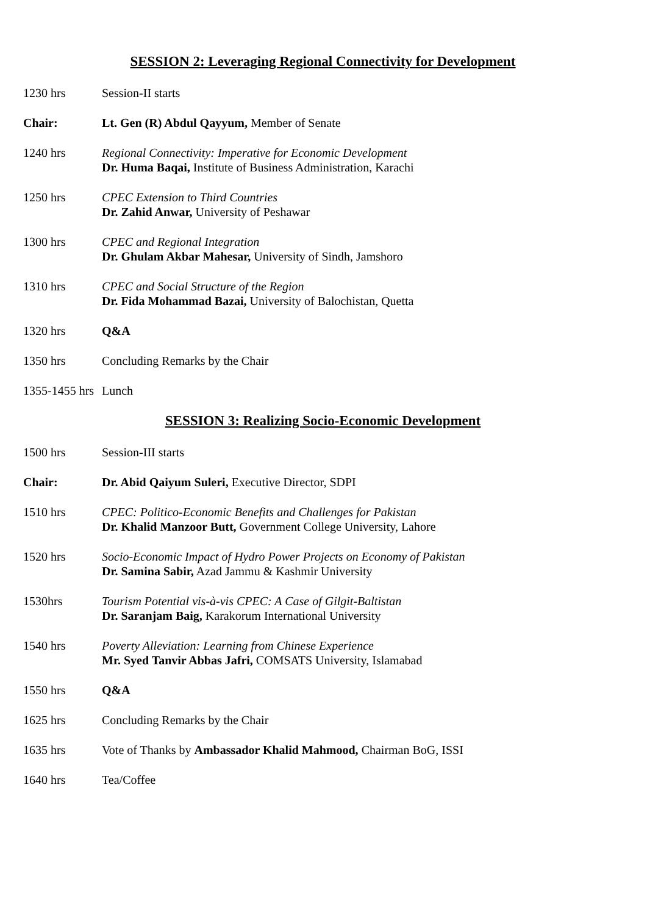SESSION 2: Leveraging Regional Connectivity for Development
1230 hrs Session-II starts
Chair: Lt. Gen (R) Abdul Qayyum, Member of Senate
1240 hrs Regional Connectivity: Imperative for Economic Development
Dr. Huma Baqai, Institute of Business Administration, Karachi
1250 hrs CPEC Extension to Third Countries
Dr. Zahid Anwar, University of Peshawar
1300 hrs CPEC and Regional Integration
Dr. Ghulam Akbar Mahesar, University of Sindh, Jamshoro
1310 hrs CPEC and Social Structure of the Region
Dr. Fida Mohammad Bazai, University of Balochistan, Quetta
1320 hrs Q&A
1350 hrs Concluding Remarks by the Chair
1355-1455 hrs
Lunch
SESSION 3: Realizing Socio-Economic Development
1500 hrs Session-III starts
Chair: Dr. Abid Qaiyum Suleri, Executive Director, SDPI
1510 hrs CPEC: Politico-Economic Benefits and Challenges for Pakistan
Dr. Khalid Manzoor Butt, Government College University, Lahore
1520 hrs Socio-Economic Impact of Hydro Power Projects on Economy of Pakistan
Dr. Samina Sabir, Azad Jammu & Kashmir University
1530hrs Tourism Potential vis-à-vis CPEC: A Case of Gilgit-Baltistan
Dr. Saranjam Baig, Karakorum International University
1540 hrs Poverty Alleviation: Learning from Chinese Experience
Mr. Syed Tanvir Abbas Jafri, COMSATS University, Islamabad
1550 hrs Q&A
1625 hrs Concluding Remarks by the Chair
1635 hrs Vote of Thanks by Ambassador Khalid Mahmood, Chairman BoG, ISSI
1640 hrs Tea/Coffee